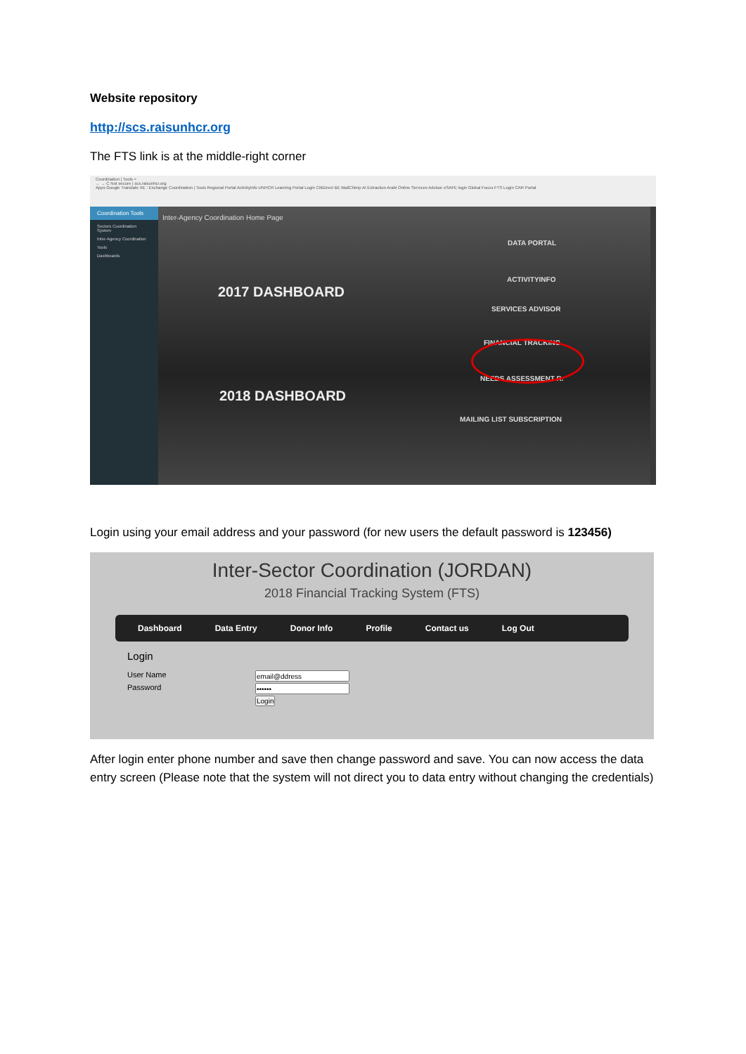Website repository
http://scs.raisunhcr.org
The FTS link is at the middle-right corner
Coordination | Tools ×
← → C Not secure | scs.raisunhcr.org
Apps Google Translate XE : Exchange Coordination | Tools Regional Portal ActivityInfo UNHCR Learning Portal Login CitiDirect BE MailChimp AI Extraction Arabi Online Services Advisor eSAFE login Global Focus FTS Login CAR Portal
Coordination Tools
Sectors Coordination System
Inter-Agency Coordination
Tools
Dashboards
Inter-Agency Coordination Home Page
2017 DASHBOARD
2018 DASHBOARD
DATA PORTAL
ACTIVITYINFO
SERVICES ADVISOR
FINANCIAL TRACKING
NEEDS ASSESSMENT R.
MAILING LIST SUBSCRIPTION
Login using your email address and your password (for new users the default password is 123456)
Inter-Sector Coordination (JORDAN)
2018 Financial Tracking System (FTS)
Dashboard Data Entry Donor Info Profile Contact us Log Out
Login
User Name Password Login
After login enter phone number and save then change password and save. You can now access the data entry screen (Please note that the system will not direct you to data entry without changing the credentials)